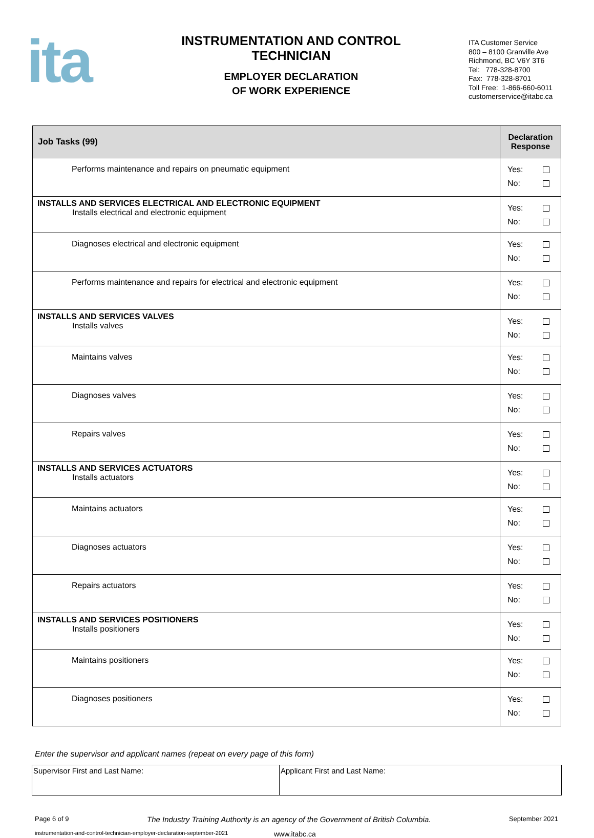ita
INSTRUMENTATION AND CONTROL
TECHNICIAN
EMPLOYER DECLARATION
OF WORK EXPERIENCE
ITA Customer Service
800 – 8100 Granville Ave
Richmond, BC V6Y 3T6
Tel: 778-328-8700
Fax: 778-328-8701
Toll Free: 1-866-660-6011
customerservice@itabc.ca
| Job Tasks (99) | Declaration Response |
| --- | --- |
| Performs maintenance and repairs on pneumatic equipment | Yes: No: |
| INSTALLS AND SERVICES ELECTRICAL AND ELECTRONIC EQUIPMENT Installs electrical and electronic equipment | Yes: No: |
| Diagnoses electrical and electronic equipment | Yes: No: |
| Performs maintenance and repairs for electrical and electronic equipment | Yes: No: |
| INSTALLS AND SERVICES VALVES Installs valves | Yes: No: |
| Maintains valves | Yes: No: |
| Diagnoses valves | Yes: No: |
| Repairs valves | Yes: No: |
| INSTALLS AND SERVICES ACTUATORS Installs actuators | Yes: No: |
| Maintains actuators | Yes: No: |
| Diagnoses actuators | Yes: No: |
| Repairs actuators | Yes: No: |
| INSTALLS AND SERVICES POSITIONERS Installs positioners | Yes: No: |
| Maintains positioners | Yes: No: |
| Diagnoses positioners | Yes: No: |
Enter the supervisor and applicant names (repeat on every page of this form)
| Supervisor First and Last Name: | Applicant First and Last Name: |
Page 6 of 9 The Industry Training Authority is an agency of the Government of British Columbia. September 2021
instrumentation-and-control-technician-employer-declaration-september-2021 www.itabc.ca